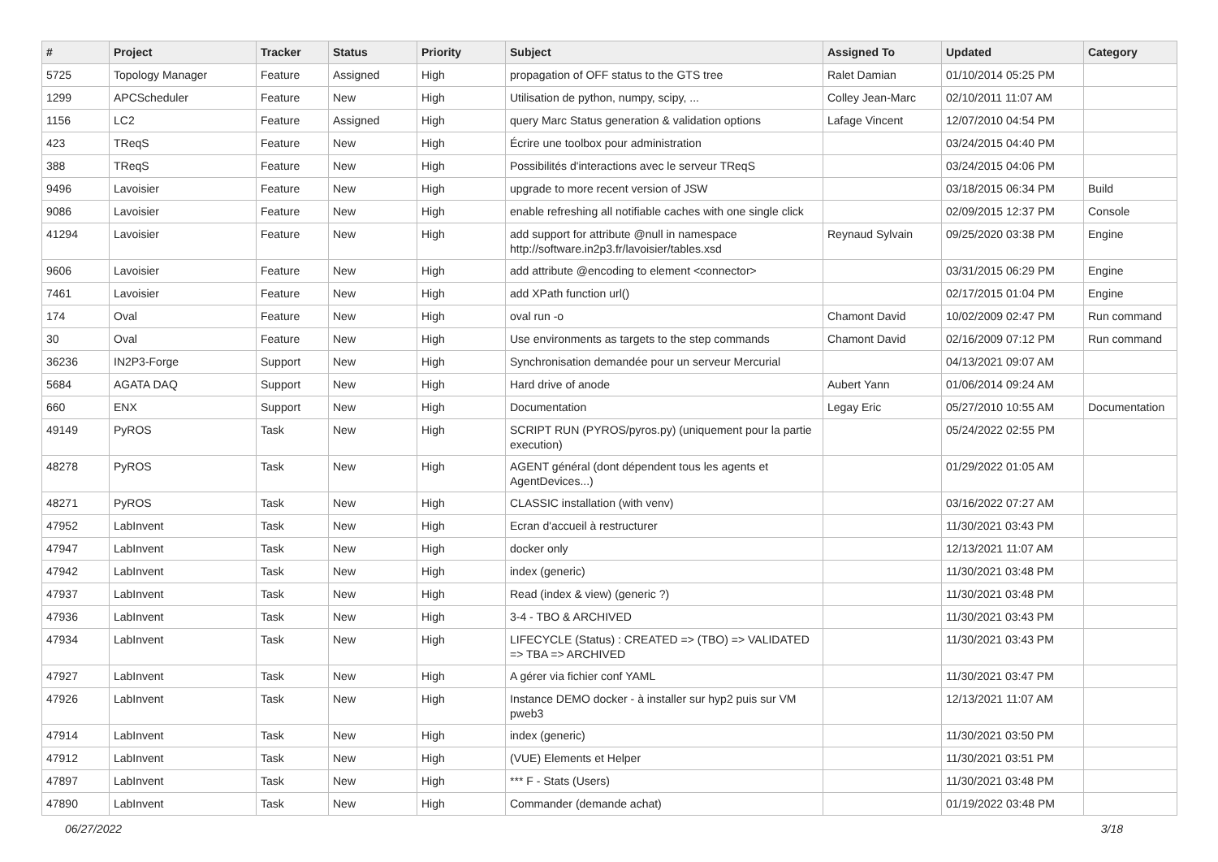| # | Project | Tracker | Status | Priority | Subject | Assigned To | Updated | Category |
| --- | --- | --- | --- | --- | --- | --- | --- | --- |
| 5725 | Topology Manager | Feature | Assigned | High | propagation of OFF status to the GTS tree | Ralet Damian | 01/10/2014 05:25 PM | |
| 1299 | APCScheduler | Feature | New | High | Utilisation de python, numpy, scipy, ... | Colley Jean-Marc | 02/10/2011 11:07 AM | |
| 1156 | LC2 | Feature | Assigned | High | query Marc Status generation & validation options | Lafage Vincent | 12/07/2010 04:54 PM | |
| 423 | TReqS | Feature | New | High | Écrire une toolbox pour administration | | 03/24/2015 04:40 PM | |
| 388 | TReqS | Feature | New | High | Possibilités d'interactions avec le serveur TReqS | | 03/24/2015 04:06 PM | |
| 9496 | Lavoisier | Feature | New | High | upgrade to more recent version of JSW | | 03/18/2015 06:34 PM | Build |
| 9086 | Lavoisier | Feature | New | High | enable refreshing all notifiable caches with one single click | | 02/09/2015 12:37 PM | Console |
| 41294 | Lavoisier | Feature | New | High | add support for attribute @null in namespace http://software.in2p3.fr/lavoisier/tables.xsd | Reynaud Sylvain | 09/25/2020 03:38 PM | Engine |
| 9606 | Lavoisier | Feature | New | High | add attribute @encoding to element <connector> | | 03/31/2015 06:29 PM | Engine |
| 7461 | Lavoisier | Feature | New | High | add XPath function url() | | 02/17/2015 01:04 PM | Engine |
| 174 | Oval | Feature | New | High | oval run -o | Chamont David | 10/02/2009 02:47 PM | Run command |
| 30 | Oval | Feature | New | High | Use environments as targets to the step commands | Chamont David | 02/16/2009 07:12 PM | Run command |
| 36236 | IN2P3-Forge | Support | New | High | Synchronisation demandée pour un serveur Mercurial | | 04/13/2021 09:07 AM | |
| 5684 | AGATA DAQ | Support | New | High | Hard drive of anode | Aubert Yann | 01/06/2014 09:24 AM | |
| 660 | ENX | Support | New | High | Documentation | Legay Eric | 05/27/2010 10:55 AM | Documentation |
| 49149 | PyROS | Task | New | High | SCRIPT RUN (PYROS/pyros.py) (uniquement pour la partie execution) | | 05/24/2022 02:55 PM | |
| 48278 | PyROS | Task | New | High | AGENT général (dont dépendent tous les agents et AgentDevices...) | | 01/29/2022 01:05 AM | |
| 48271 | PyROS | Task | New | High | CLASSIC installation (with venv) | | 03/16/2022 07:27 AM | |
| 47952 | LabInvent | Task | New | High | Ecran d'accueil à restructurer | | 11/30/2021 03:43 PM | |
| 47947 | LabInvent | Task | New | High | docker only | | 12/13/2021 11:07 AM | |
| 47942 | LabInvent | Task | New | High | index (generic) | | 11/30/2021 03:48 PM | |
| 47937 | LabInvent | Task | New | High | Read (index & view) (generic ?) | | 11/30/2021 03:48 PM | |
| 47936 | LabInvent | Task | New | High | 3-4 - TBO & ARCHIVED | | 11/30/2021 03:43 PM | |
| 47934 | LabInvent | Task | New | High | LIFECYCLE (Status) : CREATED => (TBO) => VALIDATED => TBA => ARCHIVED | | 11/30/2021 03:43 PM | |
| 47927 | LabInvent | Task | New | High | A gérer via fichier conf YAML | | 11/30/2021 03:47 PM | |
| 47926 | LabInvent | Task | New | High | Instance DEMO docker - à installer sur hyp2 puis sur VM pweb3 | | 12/13/2021 11:07 AM | |
| 47914 | LabInvent | Task | New | High | index (generic) | | 11/30/2021 03:50 PM | |
| 47912 | LabInvent | Task | New | High | (VUE) Elements et Helper | | 11/30/2021 03:51 PM | |
| 47897 | LabInvent | Task | New | High | *** F - Stats (Users) | | 11/30/2021 03:48 PM | |
| 47890 | LabInvent | Task | New | High | Commander (demande achat) | | 01/19/2022 03:48 PM | |
06/27/2022 3/18